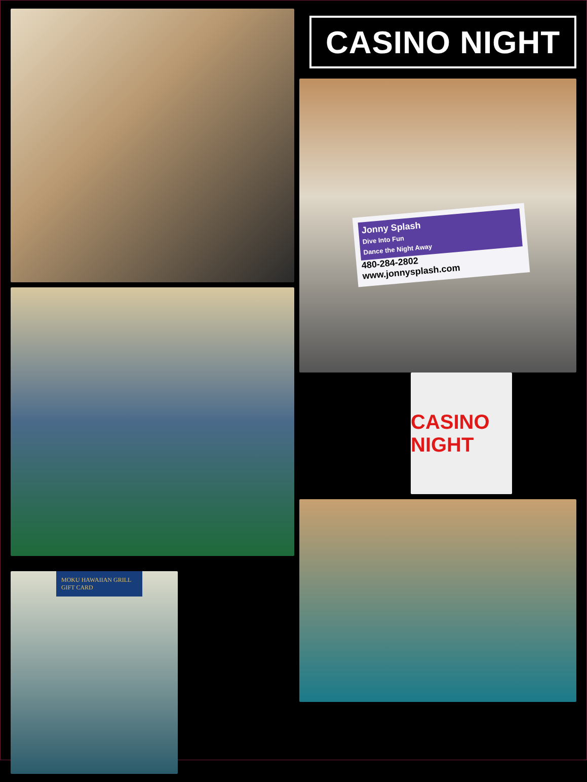MOKU HAWAIIAN GRILL
GIFT CARD
CASINO NIGHT
Jonny Splash
Dive Into Fun
Dance the Night Away
480-284-2802
www.jonnysplash.com
CASINO NIGHT